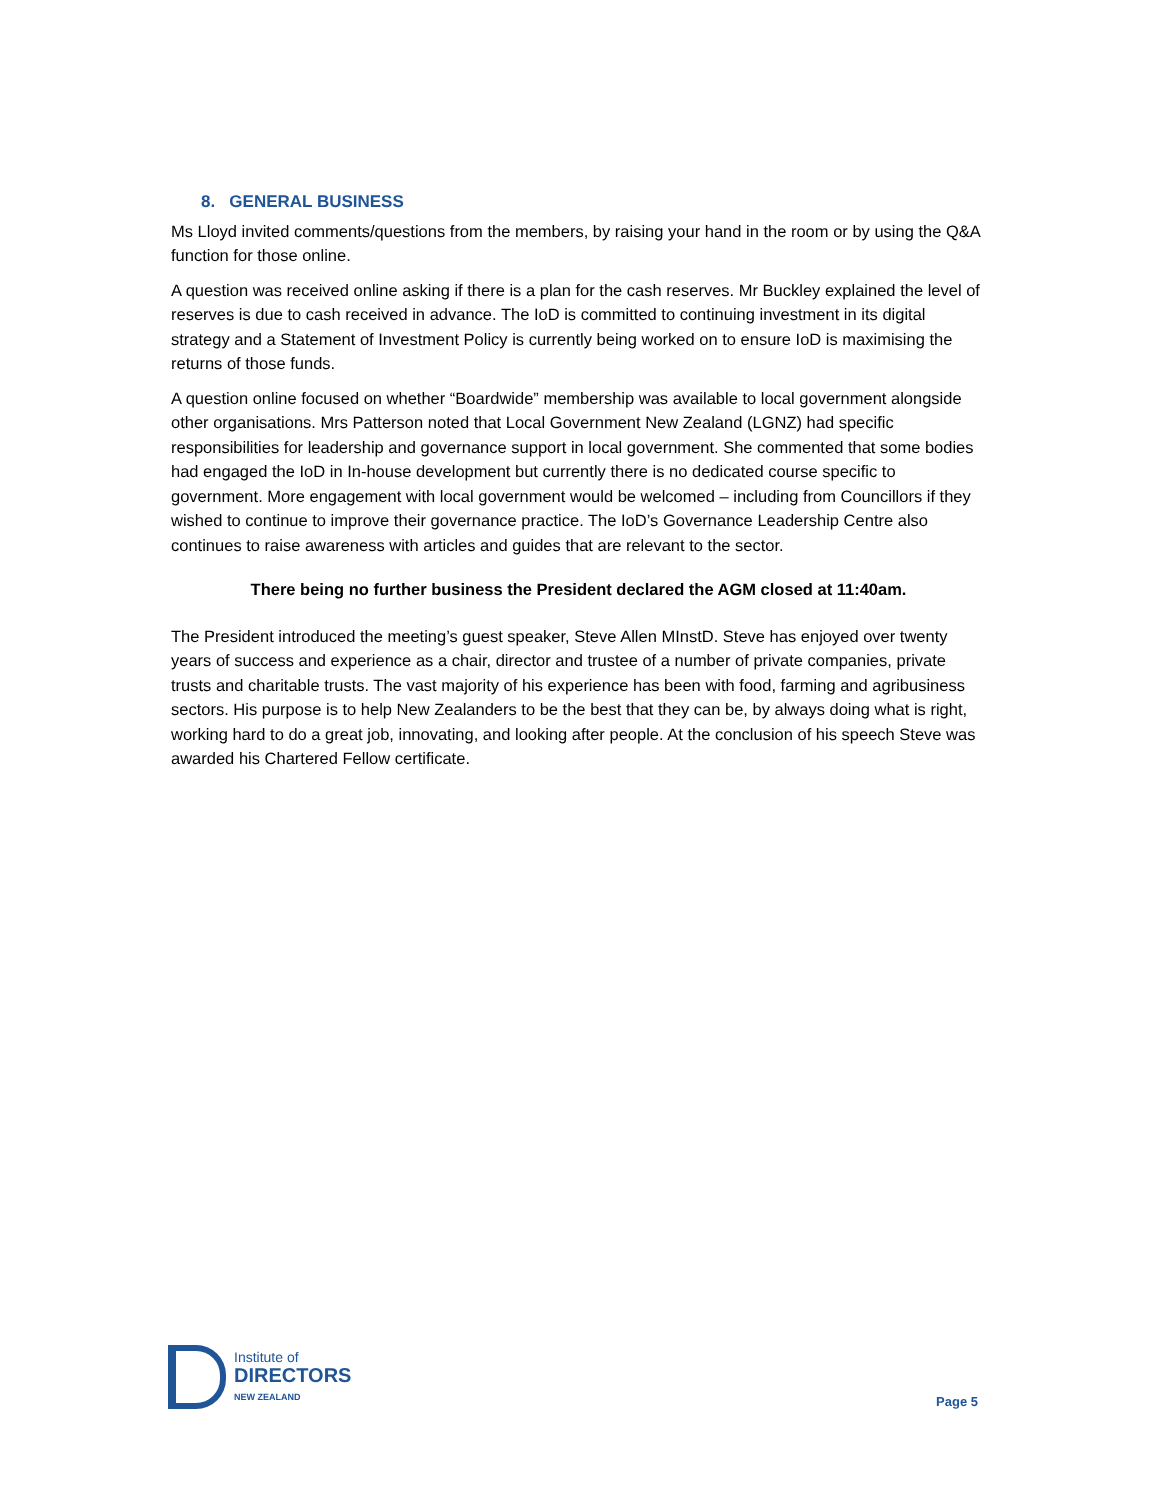8. GENERAL BUSINESS
Ms Lloyd invited comments/questions from the members, by raising your hand in the room or by using the Q&A function for those online.
A question was received online asking if there is a plan for the cash reserves. Mr Buckley explained the level of reserves is due to cash received in advance. The IoD is committed to continuing investment in its digital strategy and a Statement of Investment Policy is currently being worked on to ensure IoD is maximising the returns of those funds.
A question online focused on whether “Boardwide” membership was available to local government alongside other organisations. Mrs Patterson noted that Local Government New Zealand (LGNZ) had specific responsibilities for leadership and governance support in local government. She commented that some bodies had engaged the IoD in In-house development but currently there is no dedicated course specific to government. More engagement with local government would be welcomed – including from Councillors if they wished to continue to improve their governance practice. The IoD’s Governance Leadership Centre also continues to raise awareness with articles and guides that are relevant to the sector.
There being no further business the President declared the AGM closed at 11:40am.
The President introduced the meeting’s guest speaker, Steve Allen MInstD. Steve has enjoyed over twenty years of success and experience as a chair, director and trustee of a number of private companies, private trusts and charitable trusts. The vast majority of his experience has been with food, farming and agribusiness sectors. His purpose is to help New Zealanders to be the best that they can be, by always doing what is right, working hard to do a great job, innovating, and looking after people. At the conclusion of his speech Steve was awarded his Chartered Fellow certificate.
Institute of
DIRECTORS
NEW ZEALAND
Page 5